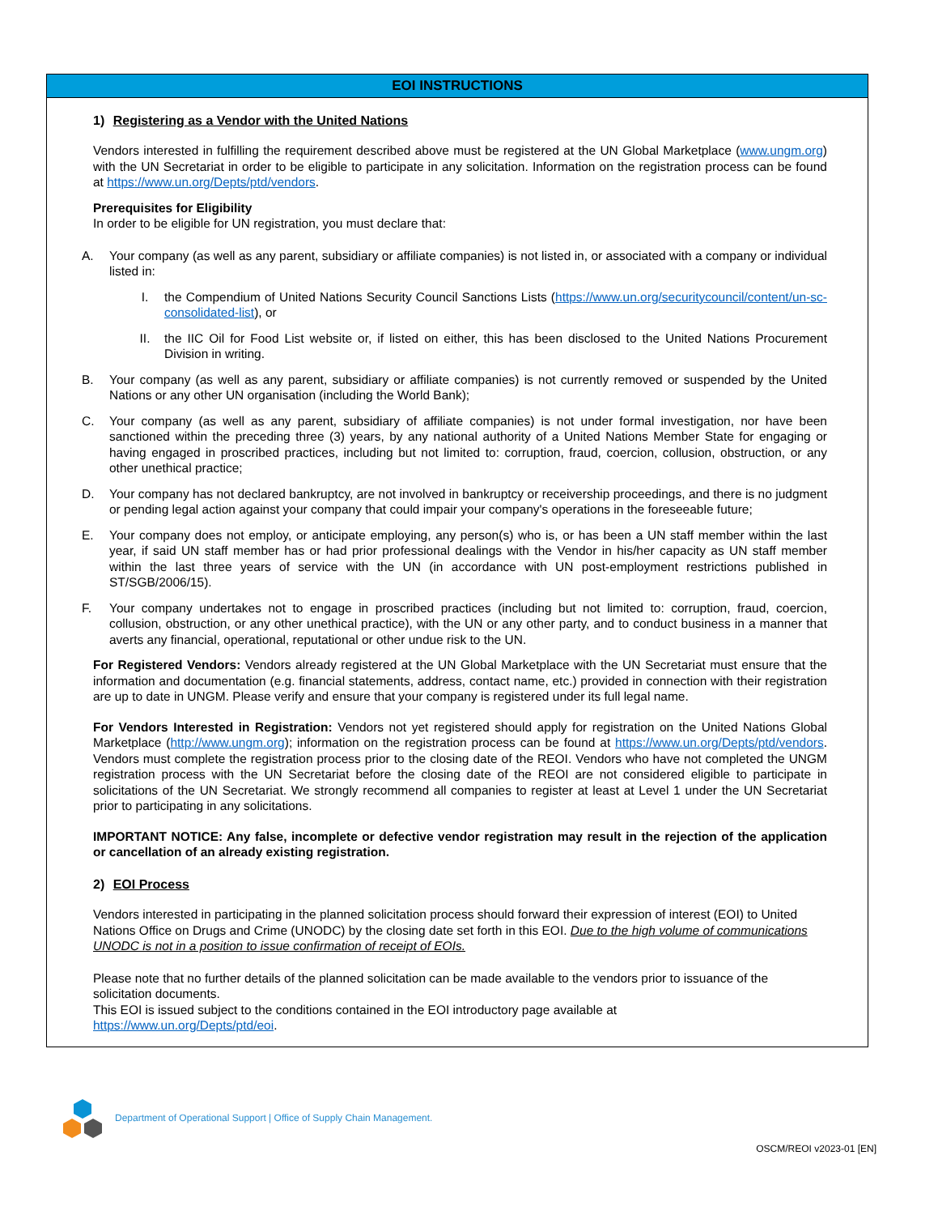EOI INSTRUCTIONS
1) Registering as a Vendor with the United Nations
Vendors interested in fulfilling the requirement described above must be registered at the UN Global Marketplace (www.ungm.org) with the UN Secretariat in order to be eligible to participate in any solicitation. Information on the registration process can be found at https://www.un.org/Depts/ptd/vendors.
Prerequisites for Eligibility
In order to be eligible for UN registration, you must declare that:
A. Your company (as well as any parent, subsidiary or affiliate companies) is not listed in, or associated with a company or individual listed in:
I. the Compendium of United Nations Security Council Sanctions Lists (https://www.un.org/securitycouncil/content/un-sc-consolidated-list), or
II. the IIC Oil for Food List website or, if listed on either, this has been disclosed to the United Nations Procurement Division in writing.
B. Your company (as well as any parent, subsidiary or affiliate companies) is not currently removed or suspended by the United Nations or any other UN organisation (including the World Bank);
C. Your company (as well as any parent, subsidiary of affiliate companies) is not under formal investigation, nor have been sanctioned within the preceding three (3) years, by any national authority of a United Nations Member State for engaging or having engaged in proscribed practices, including but not limited to: corruption, fraud, coercion, collusion, obstruction, or any other unethical practice;
D. Your company has not declared bankruptcy, are not involved in bankruptcy or receivership proceedings, and there is no judgment or pending legal action against your company that could impair your company's operations in the foreseeable future;
E. Your company does not employ, or anticipate employing, any person(s) who is, or has been a UN staff member within the last year, if said UN staff member has or had prior professional dealings with the Vendor in his/her capacity as UN staff member within the last three years of service with the UN (in accordance with UN post-employment restrictions published in ST/SGB/2006/15).
F. Your company undertakes not to engage in proscribed practices (including but not limited to: corruption, fraud, coercion, collusion, obstruction, or any other unethical practice), with the UN or any other party, and to conduct business in a manner that averts any financial, operational, reputational or other undue risk to the UN.
For Registered Vendors: Vendors already registered at the UN Global Marketplace with the UN Secretariat must ensure that the information and documentation (e.g. financial statements, address, contact name, etc.) provided in connection with their registration are up to date in UNGM. Please verify and ensure that your company is registered under its full legal name.
For Vendors Interested in Registration: Vendors not yet registered should apply for registration on the United Nations Global Marketplace (http://www.ungm.org); information on the registration process can be found at https://www.un.org/Depts/ptd/vendors. Vendors must complete the registration process prior to the closing date of the REOI. Vendors who have not completed the UNGM registration process with the UN Secretariat before the closing date of the REOI are not considered eligible to participate in solicitations of the UN Secretariat. We strongly recommend all companies to register at least at Level 1 under the UN Secretariat prior to participating in any solicitations.
IMPORTANT NOTICE: Any false, incomplete or defective vendor registration may result in the rejection of the application or cancellation of an already existing registration.
2) EOI Process
Vendors interested in participating in the planned solicitation process should forward their expression of interest (EOI) to United Nations Office on Drugs and Crime (UNODC) by the closing date set forth in this EOI. Due to the high volume of communications UNODC is not in a position to issue confirmation of receipt of EOIs.
Please note that no further details of the planned solicitation can be made available to the vendors prior to issuance of the solicitation documents.
This EOI is issued subject to the conditions contained in the EOI introductory page available at
https://www.un.org/Depts/ptd/eoi.
Department of Operational Support | Office of Supply Chain Management.
OSCM/REOI v2023-01 [EN]